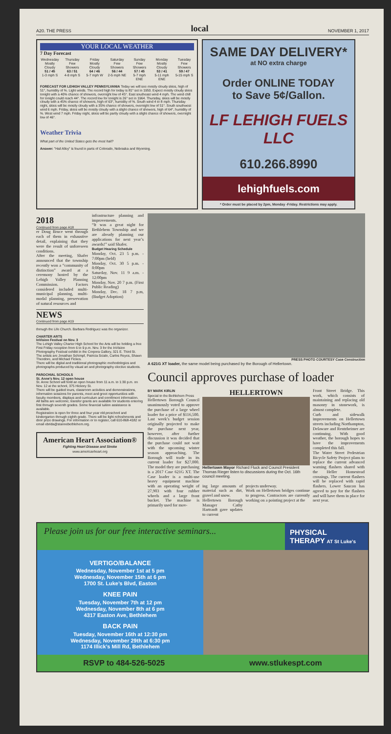A20. THE PRESS local NOVEMBER 1, 2017
YOUR LOCAL WEATHER
7 Day Forecast
Wednesday
Mostly Cloudy
51 / 45
1-3 mph S
Thursday
Few Showers
63 / 51
4-8 mph S
Friday
Mostly Cloudy
64 / 46
5-7 mph W
Saturday
Few Showers
56 / 44
2-5 mph NE
Sunday
Few Showers
57 / 45
5-7 mph ENE
Monday
Mostly Cloudy
53 / 41
5-11 mph ENE
Tuesday
Few Showers
59 / 47
5-15 mph S
FORECAST FOR LEHIGH VALLEY PENNSYLVANIA Today we will see mostly cloudy skies, high of 51°, humidity of %. Light winds. The record high for today is 81° set in 1950. Expect mostly cloudy skies tonight with a 40% chance of showers, overnight low of 45°. East southeast wind 4 mph. The wind chill for tonight could reach 44°. The record low for tonight is 26° set in 1964. Thursday, skies will be mostly cloudy with a 45% chance of showers, high of 63°, humidity of %. South wind 4 to 8 mph. Thursday night, skies will be mostly cloudy with a 35% chance of showers, overnight low of 51°. South southwest wind 6 mph. Friday, skies will be mostly cloudy with a slight chance of showers, high of 64°, humidity of %. West wind 7 mph. Friday night, skies will be partly cloudy with a slight chance of showers, overnight low of 46°.
Weather Trivia
What part of the United States gets the most hail?
Answer: "Hail Alley" is found in parts of Colorado, Nebraska and Wyoming.
SAME DAY DELIVERY*
at NO extra charge
Order ONLINE TODAY
to Save 5¢/Gallon.
LF LEHIGH FUELS LLC
610.266.8990
lehighfuels.com
* Order must be placed by 2pm, Monday -Friday. Restrictions may apply.
2018
Continued from page A18
er Doug Bruce went through each of them in exhaustive detail, explaining that they were the result of unforeseen conditions.
After the meeting, Shafer announced that the township recently won a “community of distinction” award at a ceremony hosted by the Lehigh Valley Planning Commission. Factors considered included multi-municipal planning, multi-modal planning, preservation of natural resources and
infrastructure planning and improvements.
“It was a great night for Bethlehem Township and we are already planning our applications for next year’s awards!” said Shafer.
Budget Hearing Schedule
Monday, Oct. 23 5 p.m. - 7:00pm (held)
Monday, Oct. 30 5 p.m. - 8:00pm
Saturday, Nov. 11 9 a.m. - 12:00pm
Monday, Nov. 20 7 p.m. (First Public Reading)
Monday, Dec. 18 7 p.m, (Budget Adoption)
NEWS
Continued from page A19
through the Life Church. Barbara Rodriguez was the organizer.
CHARTER ARTS
InVision Festival on Nov. 3
The Lehigh Valley Charter High School for the Arts will be holding a free First Friday reception from 6 to 9 p.m. Nov. 3 for the InVision Photography Festival exhibit in the Corpora Gallery, 321 E. Third St.
The artists are Jonathan Schimpf, Patricia Scialo, Carlos Reyes, Shawn Theodore, and Michael Fickes.
There will be digital and traditional photographic methodologies and photographs produced by visual art and photography elective students.
PAROCHIAL SCHOOLS
St. Anne’s Nov. 12 open house
St. Anne School will hold an open house from 11 a.m. to 1:30 p.m. on Nov. 12 at the school, 375 Hickory St.
There will be guided tours, classroom activities and demonstrations, information sessions for parents, meet and greet opportunities with faculty members, displays and curriculum and enrollment information.
All faiths are welcome; transfer grants are available for students entering first through seventh grades. Some financial tuition assistance is available.
Registration is open for three and four year old preschool and kindergarten through eighth grade. There will be light refreshments and door prize drawings. For information or to register, call 610-868-4182 or email ebrida@stannebethlehem.org.
American Heart Association®
Fighting Heart Disease and Stroke
www.americanheart.org
PRESS PHOTO COURTESY Case Construction
A 621G XT loader, the same model being purchased by the Borough of Hellertown.
Council approves purchase of loader
BY MARK KIRLIN
Special to the Bethlehem Press
Hellertown Borough Council unanimously voted to approve the purchase of a large wheel loader for a price of $116,500. Last week’s budget session originally projected to make the purchase next year, however, after further discussion it was decided that the purchase could not wait with the upcoming winter season approaching. The Borough will trade in its current loader for $27,000. The model they are purchasing is a 2017 Case 621G XT. The Case loader is a multi-use heavy equipment machine with an operating weight of 27,903 with four rubber wheels and a large front bucket. The machine is primarily used for mov-
HELLERTOWN
Hellertown Mayor Richard Fluck and Council President Thomas Rieger listen to discussions during the Oct. 16th council meeting.
ing large amounts of material such as dirt, gravel and snow.
Hellertown Borough Manager Cathy Hartranft gave updates to current
projects underway.
Work on Hellertown bridges continue to progress. Contractors are currently working on a pointing project at the
Front Street Bridge. This work, which consists of maintaining and replacing old masonry in stonework, is almost complete.
Curb and sidewalk improvements on Hellertown streets including Northampton, Delaware and Rentzheimer are continuing. With good weather, the borough hopes to have the improvements completed this fall.
The Water Street Pedestrian Bicycle Safety Project plans to replace the current advanced warning flashers shared with the Heller Homestead crossings. The current flashers will be replaced with rapid flashers. Lower Saucon has agreed to pay for the flashers and will have them in place for next year.
Please join us for our free interactive seminars...
PHYSICAL THERAPY AT St Luke's
VERTIGO/BALANCE
Wednesday, November 1st at 5 pm
Wednesday, November 15th at 6 pm
1700 St. Luke’s Blvd, Easton
KNEE PAIN
Tuesday, November 7th at 12 pm
Wednesday, November 8th at 6 pm
4317 Easton Ave, Bethlehem
BACK PAIN
Tuesday, November 16th at 12:30 pm
Wednesday, November 29th at 6:30 pm
1174 Illick’s Mill Rd, Bethlehem
RSVP to 484-526-5025 www.stlukespt.com